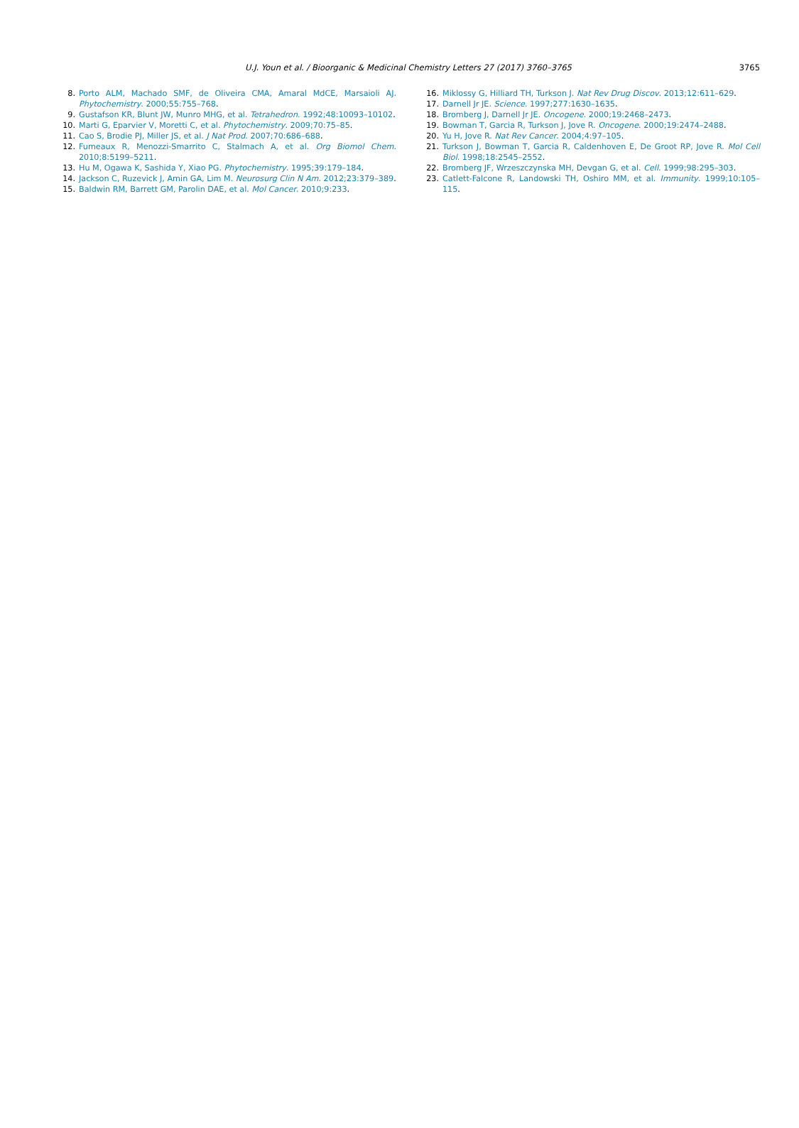U.J. Youn et al. / Bioorganic & Medicinal Chemistry Letters 27 (2017) 3760–3765
3765
8. Porto ALM, Machado SMF, de Oliveira CMA, Amaral MdCE, Marsaioli AJ. Phytochemistry. 2000;55:755–768.
9. Gustafson KR, Blunt JW, Munro MHG, et al. Tetrahedron. 1992;48:10093–10102.
10. Marti G, Eparvier V, Moretti C, et al. Phytochemistry. 2009;70:75–85.
11. Cao S, Brodie PJ, Miller JS, et al. J Nat Prod. 2007;70:686–688.
12. Fumeaux R, Menozzi-Smarrito C, Stalmach A, et al. Org Biomol Chem. 2010;8:5199–5211.
13. Hu M, Ogawa K, Sashida Y, Xiao PG. Phytochemistry. 1995;39:179–184.
14. Jackson C, Ruzevick J, Amin GA, Lim M. Neurosurg Clin N Am. 2012;23:379–389.
15. Baldwin RM, Barrett GM, Parolin DAE, et al. Mol Cancer. 2010;9:233.
16. Miklossy G, Hilliard TH, Turkson J. Nat Rev Drug Discov. 2013;12:611–629.
17. Darnell Jr JE. Science. 1997;277:1630–1635.
18. Bromberg J, Darnell Jr JE. Oncogene. 2000;19:2468–2473.
19. Bowman T, Garcia R, Turkson J, Jove R. Oncogene. 2000;19:2474–2488.
20. Yu H, Jove R. Nat Rev Cancer. 2004;4:97–105.
21. Turkson J, Bowman T, Garcia R, Caldenhoven E, De Groot RP, Jove R. Mol Cell Biol. 1998;18:2545–2552.
22. Bromberg JF, Wrzeszczynska MH, Devgan G, et al. Cell. 1999;98:295–303.
23. Catlett-Falcone R, Landowski TH, Oshiro MM, et al. Immunity. 1999;10:105–115.